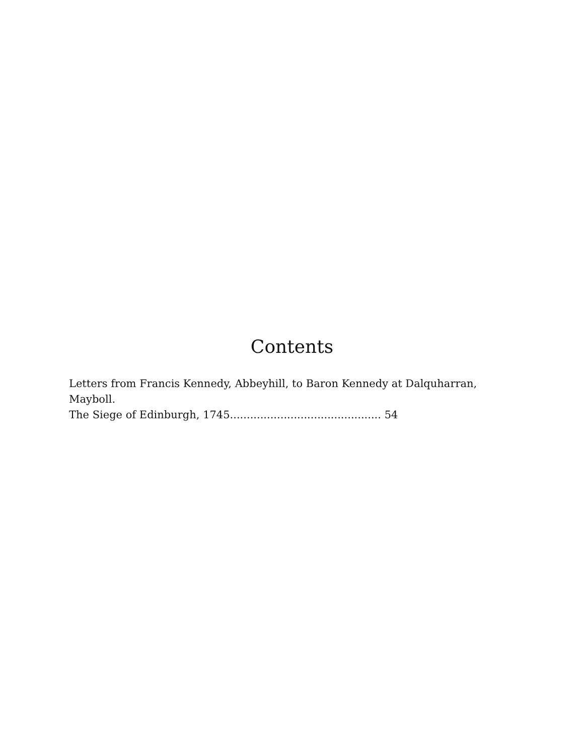Contents
Letters from Francis Kennedy, Abbeyhill, to Baron Kennedy at Dalquharran, Mayboll.
The Siege of Edinburgh, 1745............................................. 54